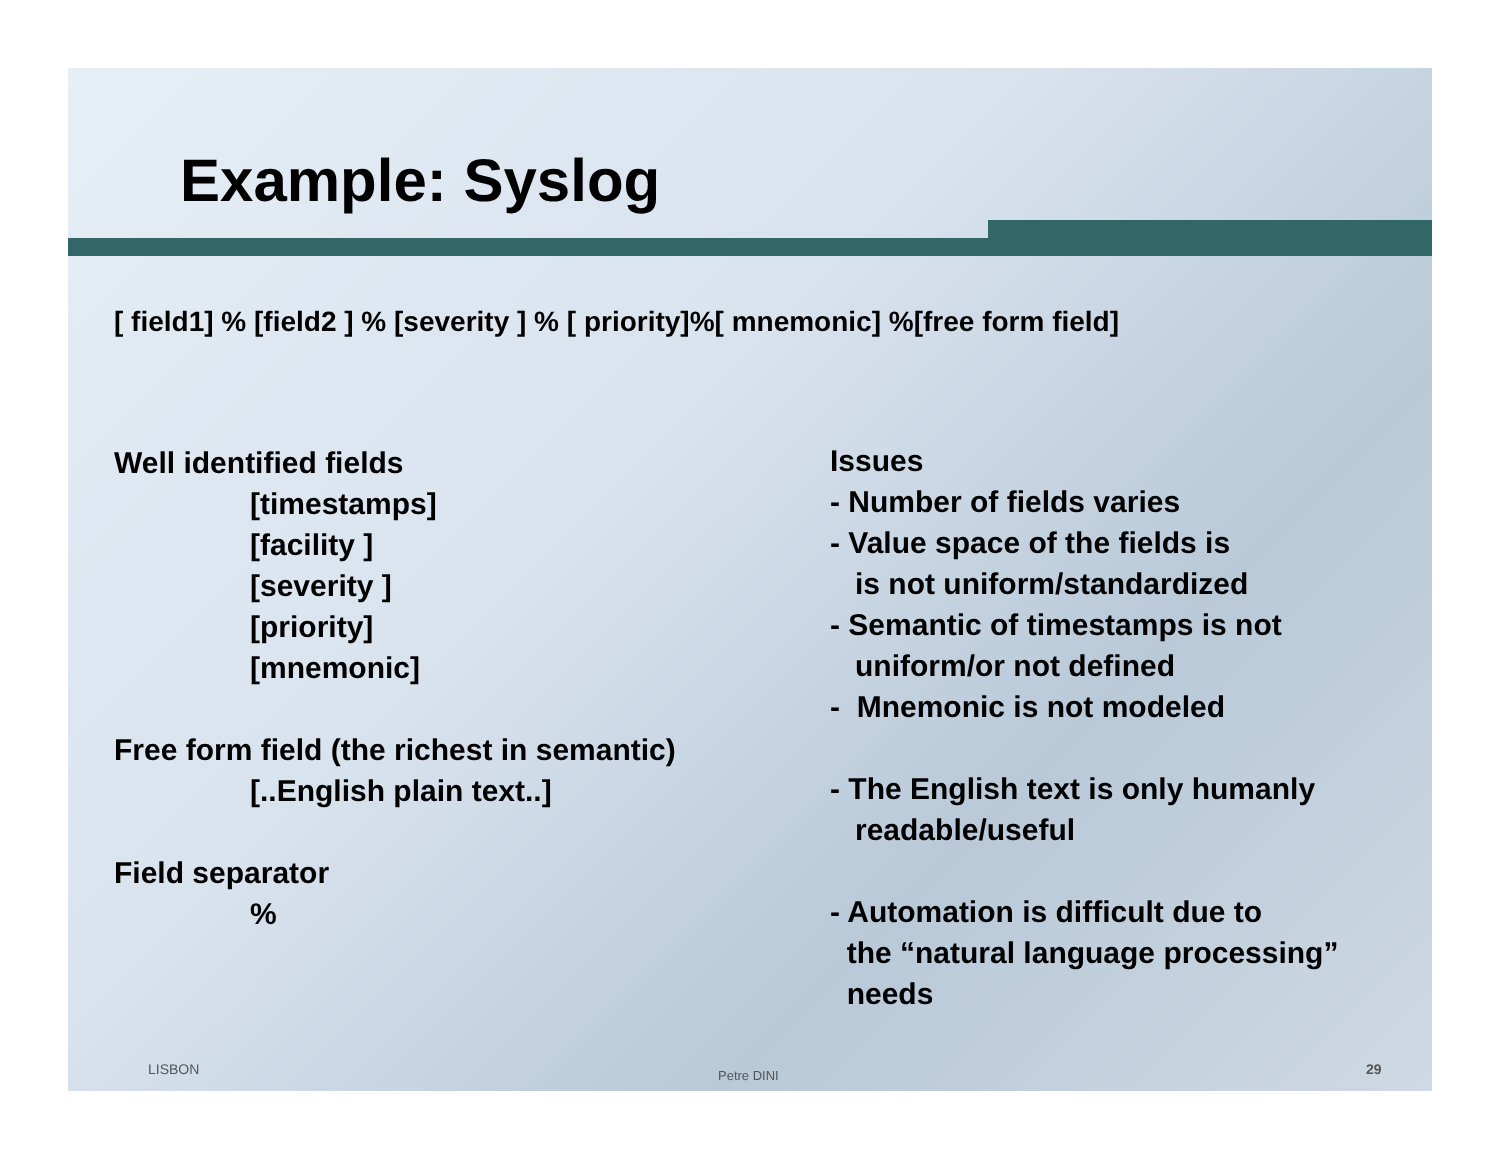Example: Syslog
[ field1] % [field2 ] % [severity ] % [ priority]%[ mnemonic] %[free form field]
Well identified fields
[timestamps]
[facility ]
[severity ]
[priority]
[mnemonic]
Free form field (the richest in semantic)
[..English plain text..]
Field separator
%
Issues
- Number of fields varies
- Value space of the fields is
is not uniform/standardized
- Semantic of timestamps is not
uniform/or not defined
- Mnemonic is not modeled
- The English text is only humanly
readable/useful
- Automation is difficult due to
the “natural language processing”
needs
LISBON Petre DINI 29